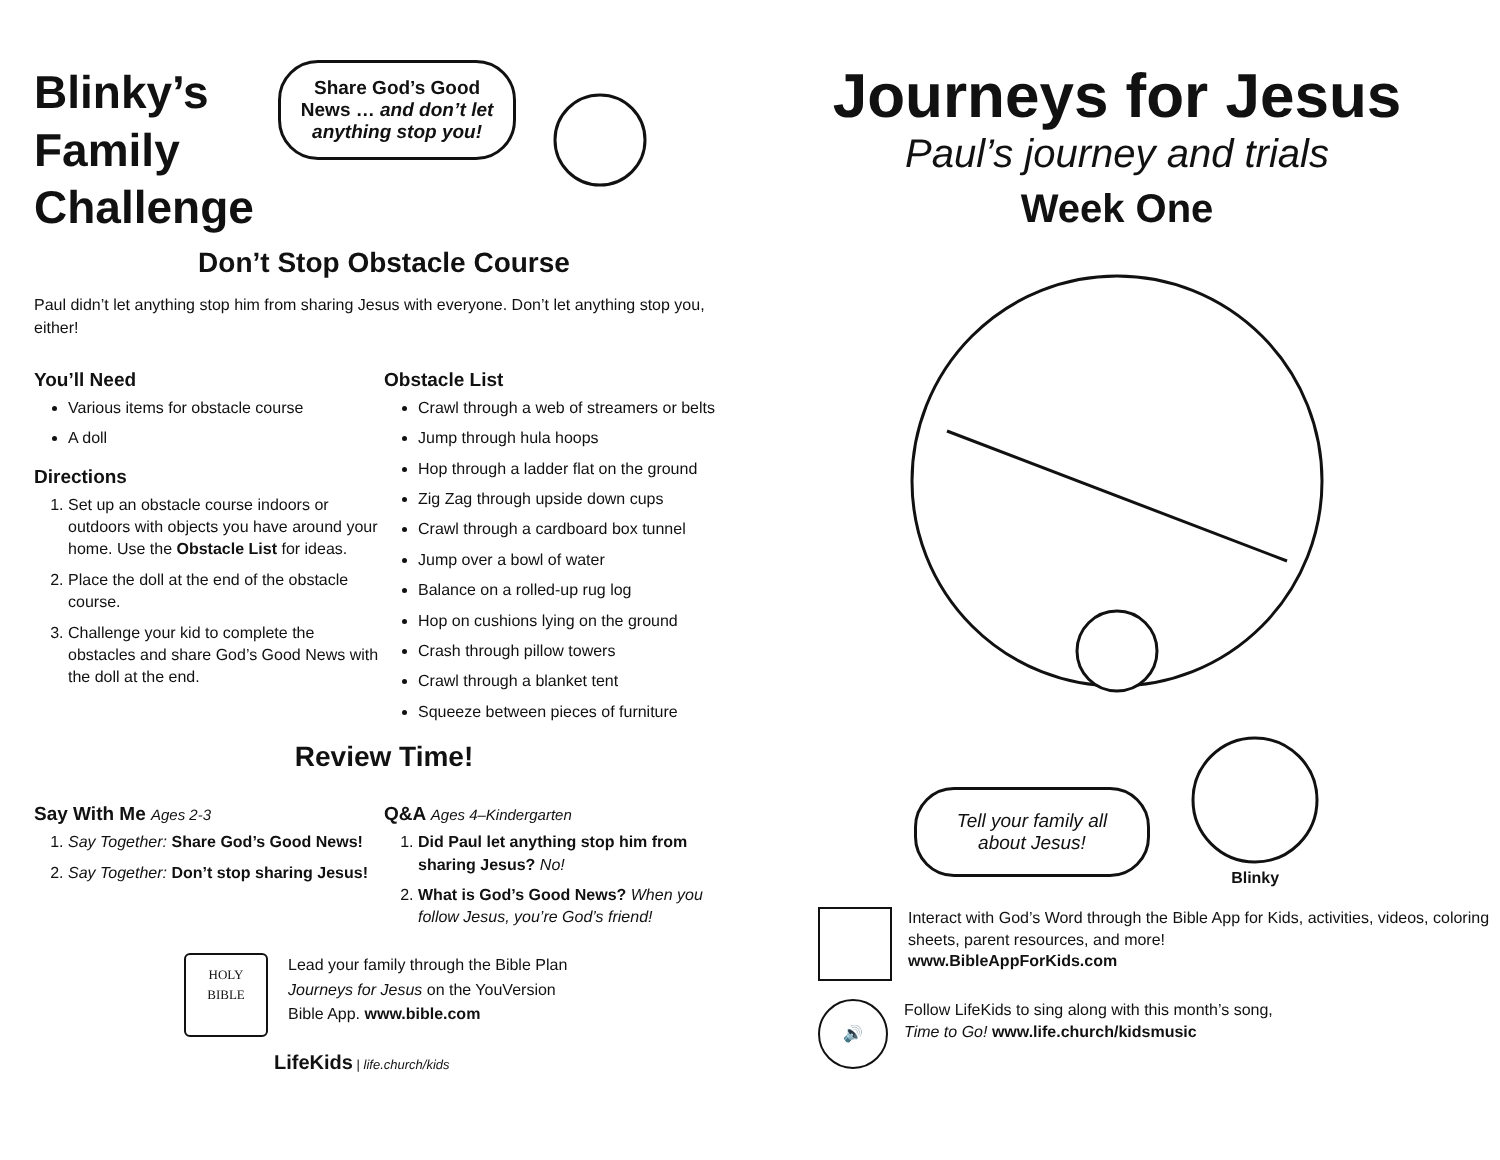Blinky’s
Family
Challenge
Share God’s Good
News … and don’t let
anything stop you!
Don’t Stop Obstacle Course
Paul didn’t let anything stop him from sharing Jesus with everyone. Don’t let anything stop you, either!
You’ll Need
Various items for obstacle course
A doll
Directions
1. Set up an obstacle course indoors or outdoors with objects you have around your home. Use the Obstacle List for ideas.
2. Place the doll at the end of the obstacle course.
3. Challenge your kid to complete the obstacles and share God’s Good News with the doll at the end.
Obstacle List
Crawl through a web of streamers or belts
Jump through hula hoops
Hop through a ladder flat on the ground
Zig Zag through upside down cups
Crawl through a cardboard box tunnel
Jump over a bowl of water
Balance on a rolled-up rug log
Hop on cushions lying on the ground
Crash through pillow towers
Crawl through a blanket tent
Squeeze between pieces of furniture
Review Time!
Say With Me Ages 2-3
1. Say Together: Share God’s Good News!
2. Say Together: Don’t stop sharing Jesus!
Q&A Ages 4–Kindergarten
1. Did Paul let anything stop him from sharing Jesus? No!
2. What is God’s Good News? When you follow Jesus, you’re God’s friend!
HOLY
BIBLE
Lead your family through the Bible Plan
Journeys for Jesus on the YouVersion
Bible App. www.bible.com
LifeKids | life.church/kids
Journeys for Jesus
Paul’s journey and trials
Week One
Tell your family all
about Jesus!
Blinky
Interact with God’s Word through the Bible App for Kids, activities, videos, coloring sheets, parent resources, and more!
www.BibleAppForKids.com
🔊
Follow LifeKids to sing along with this month’s song,
Time to Go! www.life.church/kidsmusic